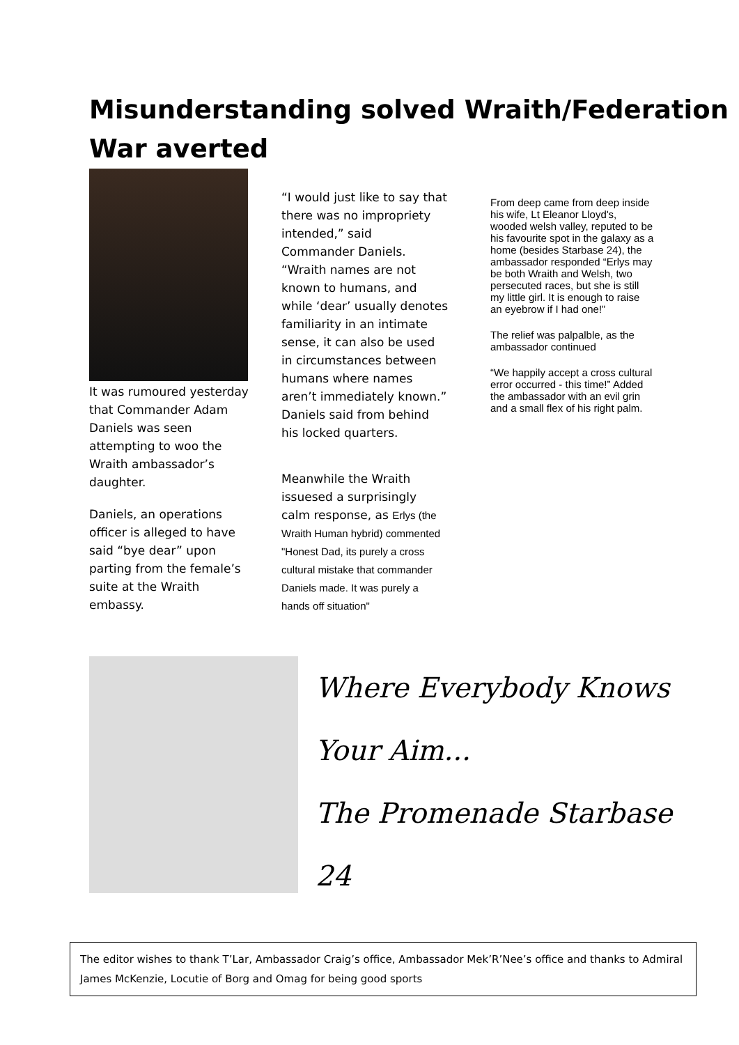Misunderstanding solved Wraith/Federation
War averted
It was rumoured yesterday that Commander Adam Daniels was seen attempting to woo the Wraith ambassador’s daughter.
Daniels, an operations officer is alleged to have said “bye dear” upon parting from the female’s suite at the Wraith embassy.
“I would just like to say that there was no impropriety intended,” said Commander Daniels. “Wraith names are not known to humans, and while ‘dear’ usually denotes familiarity in an intimate sense, it can also be used in circumstances between humans where names aren’t immediately known.” Daniels said from behind his locked quarters.
Meanwhile the Wraith issuesed a surprisingly calm response, as Erlys (the Wraith Human hybrid) commented "Honest Dad, its purely a cross cultural mistake that commander Daniels made. It was purely a hands off situation"
From deep came from deep inside his wife, Lt Eleanor Lloyd's, wooded welsh valley, reputed to be his favourite spot in the galaxy as a home (besides Starbase 24), the ambassador responded “Erlys may be both Wraith and Welsh, two persecuted races, but she is still my little girl. It is enough to raise an eyebrow if I had one!”
The relief was palpalble, as the ambassador continued
“We happily accept a cross cultural error occurred - this time!” Added the ambassador with an evil grin and a small flex of his right palm.
Where Everybody Knows
Your Aim...
The Promenade Starbase
24
The editor wishes to thank T’Lar, Ambassador Craig’s office, Ambassador Mek’R’Nee’s office and thanks to Admiral James McKenzie, Locutie of Borg and Omag for being good sports